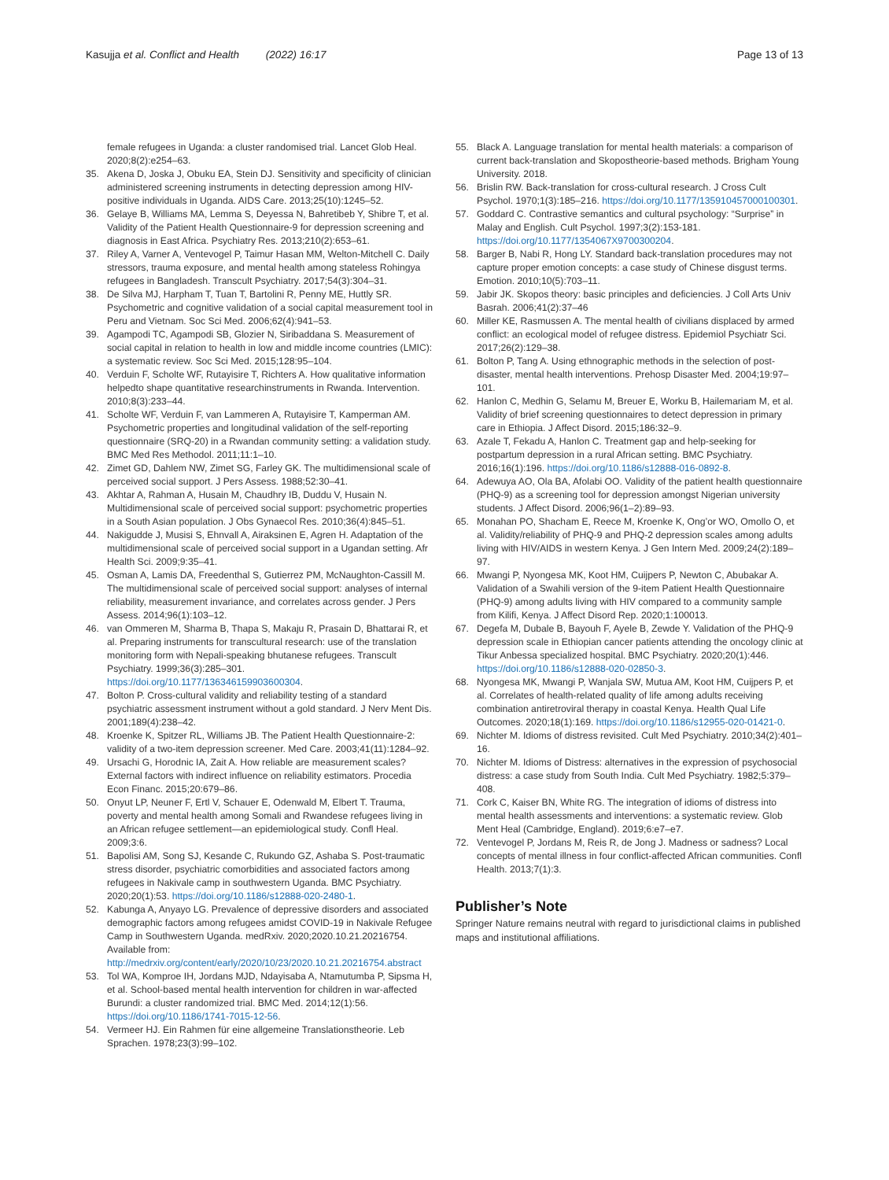Kasujja et al. Conflict and Health (2022) 16:17
Page 13 of 13
female refugees in Uganda: a cluster randomised trial. Lancet Glob Heal. 2020;8(2):e254–63.
35. Akena D, Joska J, Obuku EA, Stein DJ. Sensitivity and specificity of clinician administered screening instruments in detecting depression among HIV-positive individuals in Uganda. AIDS Care. 2013;25(10):1245–52.
36. Gelaye B, Williams MA, Lemma S, Deyessa N, Bahretibeb Y, Shibre T, et al. Validity of the Patient Health Questionnaire-9 for depression screening and diagnosis in East Africa. Psychiatry Res. 2013;210(2):653–61.
37. Riley A, Varner A, Ventevogel P, Taimur Hasan MM, Welton-Mitchell C. Daily stressors, trauma exposure, and mental health among stateless Rohingya refugees in Bangladesh. Transcult Psychiatry. 2017;54(3):304–31.
38. De Silva MJ, Harpham T, Tuan T, Bartolini R, Penny ME, Huttly SR. Psychometric and cognitive validation of a social capital measurement tool in Peru and Vietnam. Soc Sci Med. 2006;62(4):941–53.
39. Agampodi TC, Agampodi SB, Glozier N, Siribaddana S. Measurement of social capital in relation to health in low and middle income countries (LMIC): a systematic review. Soc Sci Med. 2015;128:95–104.
40. Verduin F, Scholte WF, Rutayisire T, Richters A. How qualitative information helpedto shape quantitative researchinstruments in Rwanda. Intervention. 2010;8(3):233–44.
41. Scholte WF, Verduin F, van Lammeren A, Rutayisire T, Kamperman AM. Psychometric properties and longitudinal validation of the self-reporting questionnaire (SRQ-20) in a Rwandan community setting: a validation study. BMC Med Res Methodol. 2011;11:1–10.
42. Zimet GD, Dahlem NW, Zimet SG, Farley GK. The multidimensional scale of perceived social support. J Pers Assess. 1988;52:30–41.
43. Akhtar A, Rahman A, Husain M, Chaudhry IB, Duddu V, Husain N. Multidimensional scale of perceived social support: psychometric properties in a South Asian population. J Obs Gynaecol Res. 2010;36(4):845–51.
44. Nakigudde J, Musisi S, Ehnvall A, Airaksinen E, Agren H. Adaptation of the multidimensional scale of perceived social support in a Ugandan setting. Afr Health Sci. 2009;9:35–41.
45. Osman A, Lamis DA, Freedenthal S, Gutierrez PM, McNaughton-Cassill M. The multidimensional scale of perceived social support: analyses of internal reliability, measurement invariance, and correlates across gender. J Pers Assess. 2014;96(1):103–12.
46. van Ommeren M, Sharma B, Thapa S, Makaju R, Prasain D, Bhattarai R, et al. Preparing instruments for transcultural research: use of the translation monitoring form with Nepali-speaking bhutanese refugees. Transcult Psychiatry. 1999;36(3):285–301. https://doi.org/10.1177/136346159903600304.
47. Bolton P. Cross-cultural validity and reliability testing of a standard psychiatric assessment instrument without a gold standard. J Nerv Ment Dis. 2001;189(4):238–42.
48. Kroenke K, Spitzer RL, Williams JB. The Patient Health Questionnaire-2: validity of a two-item depression screener. Med Care. 2003;41(11):1284–92.
49. Ursachi G, Horodnic IA, Zait A. How reliable are measurement scales? External factors with indirect influence on reliability estimators. Procedia Econ Financ. 2015;20:679–86.
50. Onyut LP, Neuner F, Ertl V, Schauer E, Odenwald M, Elbert T. Trauma, poverty and mental health among Somali and Rwandese refugees living in an African refugee settlement—an epidemiological study. Confl Heal. 2009;3:6.
51. Bapolisi AM, Song SJ, Kesande C, Rukundo GZ, Ashaba S. Post-traumatic stress disorder, psychiatric comorbidities and associated factors among refugees in Nakivale camp in southwestern Uganda. BMC Psychiatry. 2020;20(1):53. https://doi.org/10.1186/s12888-020-2480-1.
52. Kabunga A, Anyayo LG. Prevalence of depressive disorders and associated demographic factors among refugees amidst COVID-19 in Nakivale Refugee Camp in Southwestern Uganda. medRxiv. 2020;2020.10.21.20216754. Available from: http://medrxiv.org/content/early/2020/10/23/2020.10.21.20216754.abstract
53. Tol WA, Komproe IH, Jordans MJD, Ndayisaba A, Ntamutumba P, Sipsma H, et al. School-based mental health intervention for children in war-affected Burundi: a cluster randomized trial. BMC Med. 2014;12(1):56. https://doi.org/10.1186/1741-7015-12-56.
54. Vermeer HJ. Ein Rahmen für eine allgemeine Translationstheorie. Leb Sprachen. 1978;23(3):99–102.
55. Black A. Language translation for mental health materials: a comparison of current back-translation and Skopostheorie-based methods. Brigham Young University. 2018.
56. Brislin RW. Back-translation for cross-cultural research. J Cross Cult Psychol. 1970;1(3):185–216. https://doi.org/10.1177/135910457000100301.
57. Goddard C. Contrastive semantics and cultural psychology: “Surprise” in Malay and English. Cult Psychol. 1997;3(2):153-181. https://doi.org/10.1177/1354067X9700300204.
58. Barger B, Nabi R, Hong LY. Standard back-translation procedures may not capture proper emotion concepts: a case study of Chinese disgust terms. Emotion. 2010;10(5):703–11.
59. Jabir JK. Skopos theory: basic principles and deficiencies. J Coll Arts Univ Basrah. 2006;41(2):37–46
60. Miller KE, Rasmussen A. The mental health of civilians displaced by armed conflict: an ecological model of refugee distress. Epidemiol Psychiatr Sci. 2017;26(2):129–38.
61. Bolton P, Tang A. Using ethnographic methods in the selection of post-disaster, mental health interventions. Prehosp Disaster Med. 2004;19:97–101.
62. Hanlon C, Medhin G, Selamu M, Breuer E, Worku B, Hailemariam M, et al. Validity of brief screening questionnaires to detect depression in primary care in Ethiopia. J Affect Disord. 2015;186:32–9.
63. Azale T, Fekadu A, Hanlon C. Treatment gap and help-seeking for postpartum depression in a rural African setting. BMC Psychiatry. 2016;16(1):196. https://doi.org/10.1186/s12888-016-0892-8.
64. Adewuya AO, Ola BA, Afolabi OO. Validity of the patient health questionnaire (PHQ-9) as a screening tool for depression amongst Nigerian university students. J Affect Disord. 2006;96(1–2):89–93.
65. Monahan PO, Shacham E, Reece M, Kroenke K, Ong’or WO, Omollo O, et al. Validity/reliability of PHQ-9 and PHQ-2 depression scales among adults living with HIV/AIDS in western Kenya. J Gen Intern Med. 2009;24(2):189–97.
66. Mwangi P, Nyongesa MK, Koot HM, Cuijpers P, Newton C, Abubakar A. Validation of a Swahili version of the 9-item Patient Health Questionnaire (PHQ-9) among adults living with HIV compared to a community sample from Kilifi, Kenya. J Affect Disord Rep. 2020;1:100013.
67. Degefa M, Dubale B, Bayouh F, Ayele B, Zewde Y. Validation of the PHQ-9 depression scale in Ethiopian cancer patients attending the oncology clinic at Tikur Anbessa specialized hospital. BMC Psychiatry. 2020;20(1):446. https://doi.org/10.1186/s12888-020-02850-3.
68. Nyongesa MK, Mwangi P, Wanjala SW, Mutua AM, Koot HM, Cuijpers P, et al. Correlates of health-related quality of life among adults receiving combination antiretroviral therapy in coastal Kenya. Health Qual Life Outcomes. 2020;18(1):169. https://doi.org/10.1186/s12955-020-01421-0.
69. Nichter M. Idioms of distress revisited. Cult Med Psychiatry. 2010;34(2):401–16.
70. Nichter M. Idioms of Distress: alternatives in the expression of psychosocial distress: a case study from South India. Cult Med Psychiatry. 1982;5:379–408.
71. Cork C, Kaiser BN, White RG. The integration of idioms of distress into mental health assessments and interventions: a systematic review. Glob Ment Heal (Cambridge, England). 2019;6:e7–e7.
72. Ventevogel P, Jordans M, Reis R, de Jong J. Madness or sadness? Local concepts of mental illness in four conflict-affected African communities. Confl Health. 2013;7(1):3.
Publisher’s Note
Springer Nature remains neutral with regard to jurisdictional claims in published maps and institutional affiliations.